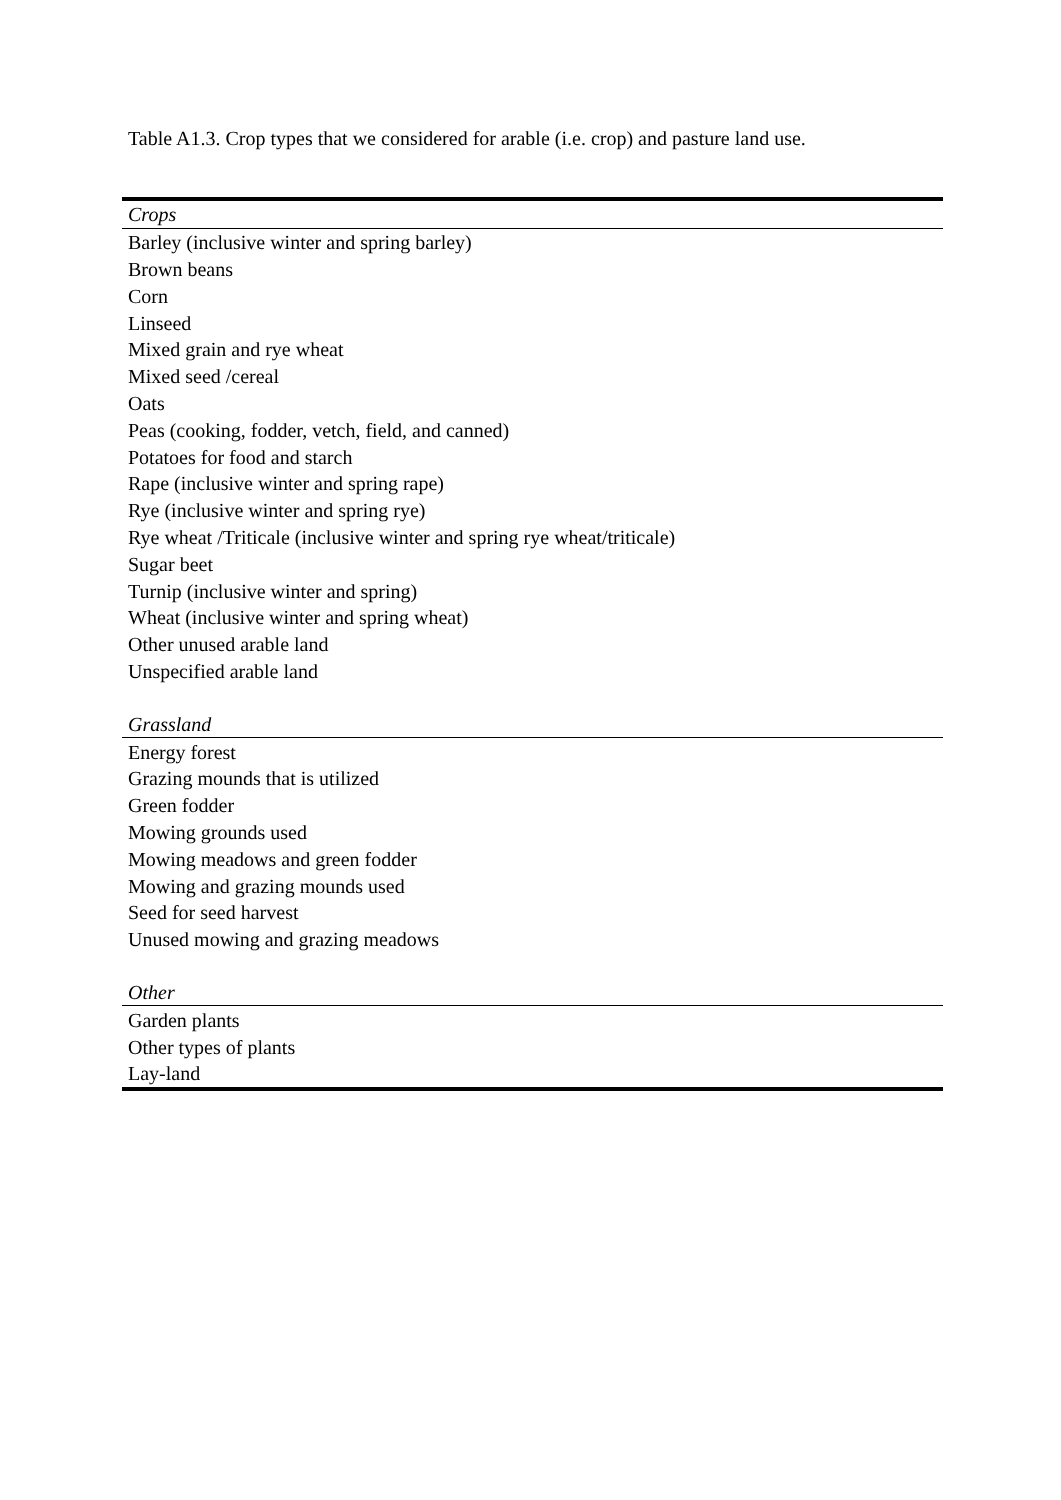Table A1.3. Crop types that we considered for arable (i.e. crop) and pasture land use.
| Crops |
| Barley (inclusive winter and spring barley) |
| Brown beans |
| Corn |
| Linseed |
| Mixed grain and rye wheat |
| Mixed seed /cereal |
| Oats |
| Peas (cooking, fodder, vetch, field, and canned) |
| Potatoes for food and starch |
| Rape (inclusive winter and spring rape) |
| Rye (inclusive winter and spring rye) |
| Rye wheat /Triticale (inclusive winter and spring rye wheat/triticale) |
| Sugar beet |
| Turnip (inclusive winter and spring) |
| Wheat (inclusive winter and spring wheat) |
| Other unused arable land |
| Unspecified arable land |
| Grassland |
| Energy forest |
| Grazing mounds that is utilized |
| Green fodder |
| Mowing grounds used |
| Mowing meadows and green fodder |
| Mowing and grazing mounds used |
| Seed for seed harvest |
| Unused mowing and grazing meadows |
| Other |
| Garden plants |
| Other types of plants |
| Lay-land |